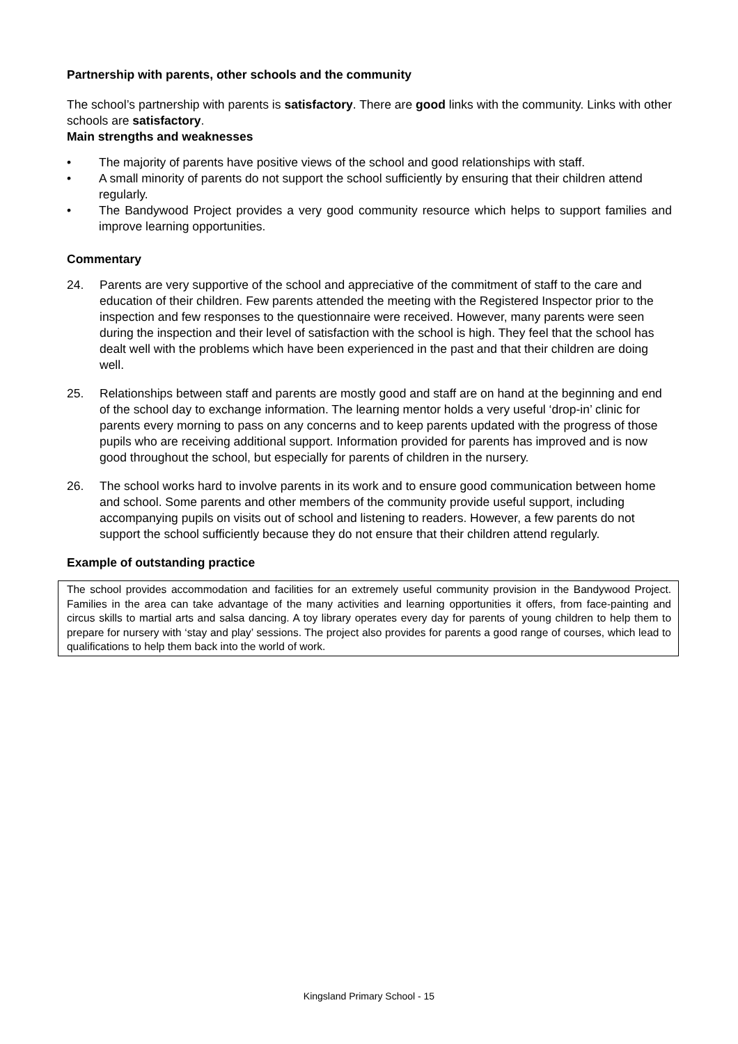Partnership with parents, other schools and the community
The school’s partnership with parents is satisfactory. There are good links with the community. Links with other schools are satisfactory.
Main strengths and weaknesses
• The majority of parents have positive views of the school and good relationships with staff.
• A small minority of parents do not support the school sufficiently by ensuring that their children attend regularly.
• The Bandywood Project provides a very good community resource which helps to support families and improve learning opportunities.
Commentary
24. Parents are very supportive of the school and appreciative of the commitment of staff to the care and education of their children. Few parents attended the meeting with the Registered Inspector prior to the inspection and few responses to the questionnaire were received. However, many parents were seen during the inspection and their level of satisfaction with the school is high. They feel that the school has dealt well with the problems which have been experienced in the past and that their children are doing well.
25. Relationships between staff and parents are mostly good and staff are on hand at the beginning and end of the school day to exchange information. The learning mentor holds a very useful ‘drop-in’ clinic for parents every morning to pass on any concerns and to keep parents updated with the progress of those pupils who are receiving additional support. Information provided for parents has improved and is now good throughout the school, but especially for parents of children in the nursery.
26. The school works hard to involve parents in its work and to ensure good communication between home and school. Some parents and other members of the community provide useful support, including accompanying pupils on visits out of school and listening to readers. However, a few parents do not support the school sufficiently because they do not ensure that their children attend regularly.
Example of outstanding practice
The school provides accommodation and facilities for an extremely useful community provision in the Bandywood Project. Families in the area can take advantage of the many activities and learning opportunities it offers, from face-painting and circus skills to martial arts and salsa dancing. A toy library operates every day for parents of young children to help them to prepare for nursery with ‘stay and play’ sessions. The project also provides for parents a good range of courses, which lead to qualifications to help them back into the world of work.
Kingsland Primary School - 15